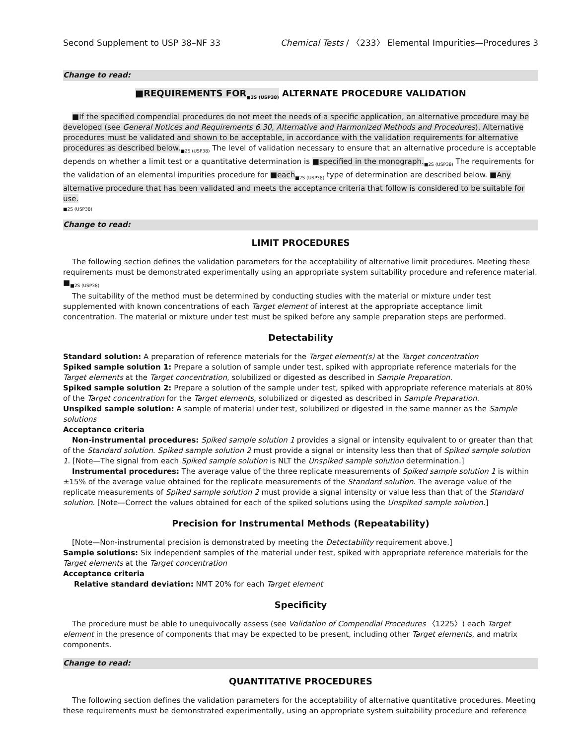Second Supplement to USP 38–NF 33 Chemical Tests / 〈233〉 Elemental Impurities—Procedures 3
Change to read:
■REQUIREMENTS FOR<sub>■2S (USP38)</sub> ALTERNATE PROCEDURE VALIDATION
■If the specified compendial procedures do not meet the needs of a specific application, an alternative procedure may be developed (see General Notices and Requirements 6.30, Alternative and Harmonized Methods and Procedures). Alternative procedures must be validated and shown to be acceptable, in accordance with the validation requirements for alternative procedures as described below.<sub>■2S (USP38)</sub> The level of validation necessary to ensure that an alternative procedure is acceptable depends on whether a limit test or a quantitative determination is ■specified in the monograph.<sub>■2S (USP38)</sub> The requirements for the validation of an elemental impurities procedure for ■each<sub>■2S (USP38)</sub> type of determination are described below. ■Any alternative procedure that has been validated and meets the acceptance criteria that follow is considered to be suitable for use.
■2S (USP38)
Change to read:
LIMIT PROCEDURES
The following section defines the validation parameters for the acceptability of alternative limit procedures. Meeting these requirements must be demonstrated experimentally using an appropriate system suitability procedure and reference material. ■<sub>■2S (USP38)</sub>
The suitability of the method must be determined by conducting studies with the material or mixture under test supplemented with known concentrations of each Target element of interest at the appropriate acceptance limit concentration. The material or mixture under test must be spiked before any sample preparation steps are performed.
Detectability
Standard solution: A preparation of reference materials for the Target element(s) at the Target concentration
Spiked sample solution 1: Prepare a solution of sample under test, spiked with appropriate reference materials for the Target elements at the Target concentration, solubilized or digested as described in Sample Preparation.
Spiked sample solution 2: Prepare a solution of the sample under test, spiked with appropriate reference materials at 80% of the Target concentration for the Target elements, solubilized or digested as described in Sample Preparation.
Unspiked sample solution: A sample of material under test, solubilized or digested in the same manner as the Sample solutions
Acceptance criteria
Non-instrumental procedures: Spiked sample solution 1 provides a signal or intensity equivalent to or greater than that of the Standard solution. Spiked sample solution 2 must provide a signal or intensity less than that of Spiked sample solution 1. [Note—The signal from each Spiked sample solution is NLT the Unspiked sample solution determination.]
Instrumental procedures: The average value of the three replicate measurements of Spiked sample solution 1 is within ±15% of the average value obtained for the replicate measurements of the Standard solution. The average value of the replicate measurements of Spiked sample solution 2 must provide a signal intensity or value less than that of the Standard solution. [Note—Correct the values obtained for each of the spiked solutions using the Unspiked sample solution.]
Precision for Instrumental Methods (Repeatability)
[Note—Non-instrumental precision is demonstrated by meeting the Detectability requirement above.]
Sample solutions: Six independent samples of the material under test, spiked with appropriate reference materials for the Target elements at the Target concentration
Acceptance criteria
Relative standard deviation: NMT 20% for each Target element
Specificity
The procedure must be able to unequivocally assess (see Validation of Compendial Procedures 〈1225〉) each Target element in the presence of components that may be expected to be present, including other Target elements, and matrix components.
Change to read:
QUANTITATIVE PROCEDURES
The following section defines the validation parameters for the acceptability of alternative quantitative procedures. Meeting these requirements must be demonstrated experimentally, using an appropriate system suitability procedure and reference